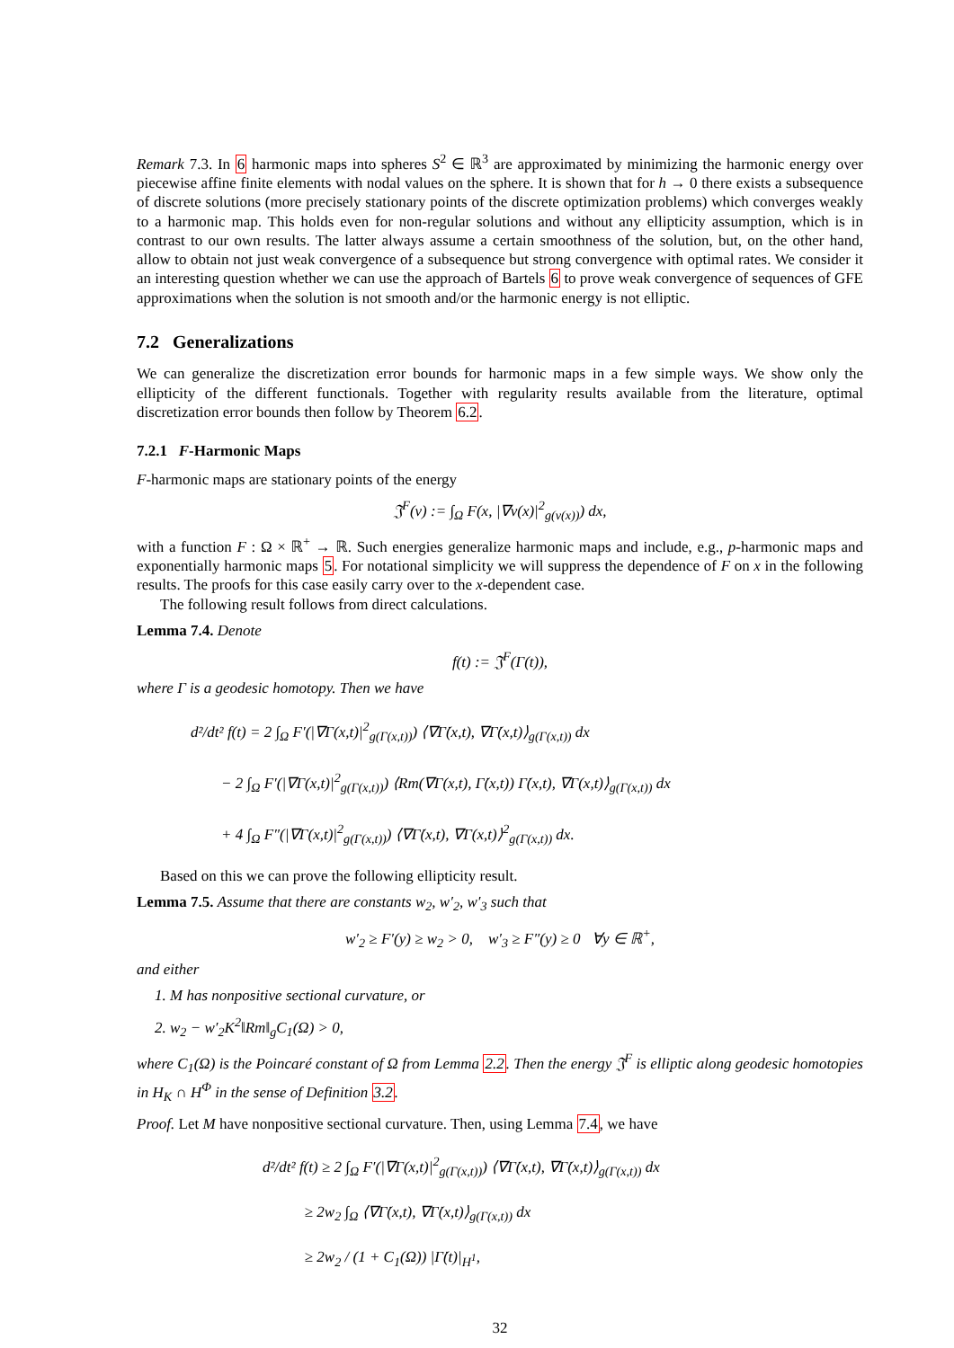Remark 7.3. In 6 harmonic maps into spheres S<sup>2</sup> ∈ ℝ<sup>3</sup> are approximated by minimizing the harmonic energy over piecewise affine finite elements with nodal values on the sphere. It is shown that for h → 0 there exists a subsequence of discrete solutions (more precisely stationary points of the discrete optimization problems) which converges weakly to a harmonic map. This holds even for non-regular solutions and without any ellipticity assumption, which is in contrast to our own results. The latter always assume a certain smoothness of the solution, but, on the other hand, allow to obtain not just weak convergence of a subsequence but strong convergence with optimal rates. We consider it an interesting question whether we can use the approach of Bartels 6 to prove weak convergence of sequences of GFE approximations when the solution is not smooth and/or the harmonic energy is not elliptic.
7.2 Generalizations
We can generalize the discretization error bounds for harmonic maps in a few simple ways. We show only the ellipticity of the different functionals. Together with regularity results available from the literature, optimal discretization error bounds then follow by Theorem 6.2.
7.2.1 F-Harmonic Maps
F-harmonic maps are stationary points of the energy
𝔍<sup>F</sup>(v) := ∫<sub>Ω</sub> F(x, |∇v(x)|<sup>2</sup><sub>g(v(x))</sub>) dx,
with a function F : Ω × ℝ<sup>+</sup> → ℝ. Such energies generalize harmonic maps and include, e.g., p-harmonic maps and exponentially harmonic maps 5. For notational simplicity we will suppress the dependence of F on x in the following results. The proofs for this case easily carry over to the x-dependent case.
The following result follows from direct calculations.
Lemma 7.4. Denote
f(t) := 𝔍<sup>F</sup>(Γ(t)),
where Γ is a geodesic homotopy. Then we have
d²/dt² f(t) = 2 ∫<sub>Ω</sub> F′(|∇Γ(x,t)|<sup>2</sup><sub>g(Γ(x,t))</sub>) ⟨∇Γ̇(x,t), ∇Γ̇(x,t)⟩<sub>g(Γ(x,t))</sub> dx
− 2 ∫<sub>Ω</sub> F′(|∇Γ(x,t)|<sup>2</sup><sub>g(Γ(x,t))</sub>) ⟨Rm(∇Γ(x,t), Γ̇(x,t)) Γ̇(x,t), ∇Γ(x,t)⟩<sub>g(Γ(x,t))</sub> dx
+ 4 ∫<sub>Ω</sub> F″(|∇Γ(x,t)|<sup>2</sup><sub>g(Γ(x,t))</sub>) ⟨∇Γ̇(x,t), ∇Γ(x,t)⟩<sup>2</sup><sub>g(Γ(x,t))</sub> dx.
Based on this we can prove the following ellipticity result.
Lemma 7.5. Assume that there are constants w<sub>2</sub>, w′<sub>2</sub>, w′<sub>3</sub> such that
w′<sub>2</sub> ≥ F′(y) ≥ w<sub>2</sub> > 0, w′<sub>3</sub> ≥ F″(y) ≥ 0 ∀y ∈ ℝ<sup>+</sup>,
and either
1. M has nonpositive sectional curvature, or
2. w<sub>2</sub> − w′<sub>2</sub>K<sup>2</sup>‖Rm‖<sub>g</sub>C<sub>1</sub>(Ω) > 0,
where C<sub>1</sub>(Ω) is the Poincaré constant of Ω from Lemma 2.2. Then the energy 𝔍<sup>F</sup> is elliptic along geodesic homotopies in H<sub>K</sub> ∩ H<sup>Φ</sup> in the sense of Definition 3.2.
Proof. Let M have nonpositive sectional curvature. Then, using Lemma 7.4, we have
d²/dt² f(t) ≥ 2 ∫<sub>Ω</sub> F′(|∇Γ(x,t)|<sup>2</sup><sub>g(Γ(x,t))</sub>) ⟨∇Γ̇(x,t), ∇Γ̇(x,t)⟩<sub>g(Γ(x,t))</sub> dx
≥ 2w<sub>2</sub> ∫<sub>Ω</sub> ⟨∇Γ̇(x,t), ∇Γ̇(x,t)⟩<sub>g(Γ(x,t))</sub> dx
≥ 2w<sub>2</sub> / (1 + C<sub>1</sub>(Ω)) |Γ̇(t)|<sub>H<sup>1</sup></sub>,
32